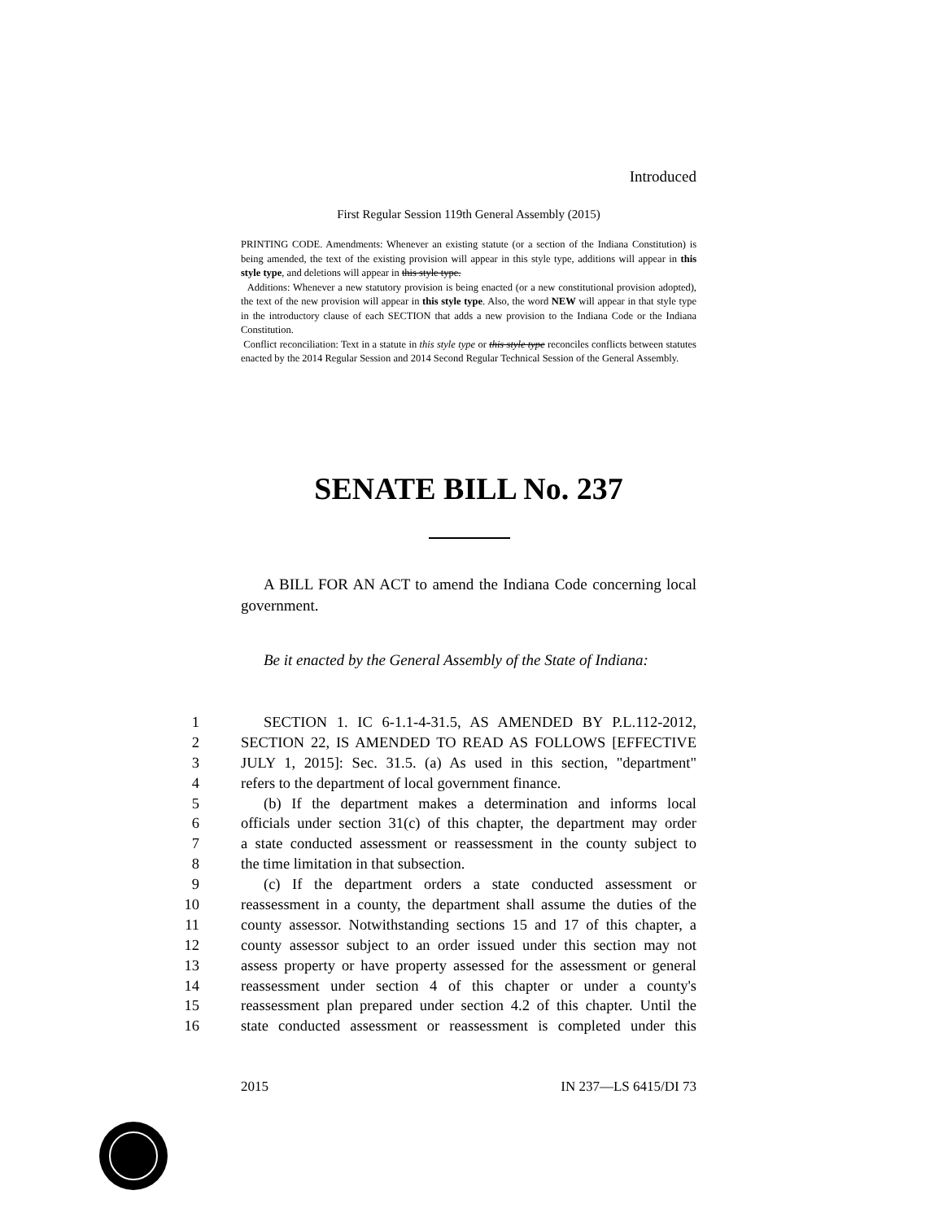Introduced
First Regular Session 119th General Assembly (2015)
PRINTING CODE. Amendments: Whenever an existing statute (or a section of the Indiana Constitution) is being amended, the text of the existing provision will appear in this style type, additions will appear in this style type, and deletions will appear in this style type.
Additions: Whenever a new statutory provision is being enacted (or a new constitutional provision adopted), the text of the new provision will appear in this style type. Also, the word NEW will appear in that style type in the introductory clause of each SECTION that adds a new provision to the Indiana Code or the Indiana Constitution.
Conflict reconciliation: Text in a statute in this style type or this style type reconciles conflicts between statutes enacted by the 2014 Regular Session and 2014 Second Regular Technical Session of the General Assembly.
SENATE BILL No. 237
A BILL FOR AN ACT to amend the Indiana Code concerning local government.
Be it enacted by the General Assembly of the State of Indiana:
1 SECTION 1. IC 6-1.1-4-31.5, AS AMENDED BY P.L.112-2012,
2 SECTION 22, IS AMENDED TO READ AS FOLLOWS [EFFECTIVE
3 JULY 1, 2015]: Sec. 31.5. (a) As used in this section, "department"
4 refers to the department of local government finance.
5 (b) If the department makes a determination and informs local
6 officials under section 31(c) of this chapter, the department may order
7 a state conducted assessment or reassessment in the county subject to
8 the time limitation in that subsection.
9 (c) If the department orders a state conducted assessment or
10 reassessment in a county, the department shall assume the duties of the
11 county assessor. Notwithstanding sections 15 and 17 of this chapter, a
12 county assessor subject to an order issued under this section may not
13 assess property or have property assessed for the assessment or general
14 reassessment under section 4 of this chapter or under a county's
15 reassessment plan prepared under section 4.2 of this chapter. Until the
16 state conducted assessment or reassessment is completed under this
2015 IN 237—LS 6415/DI 73